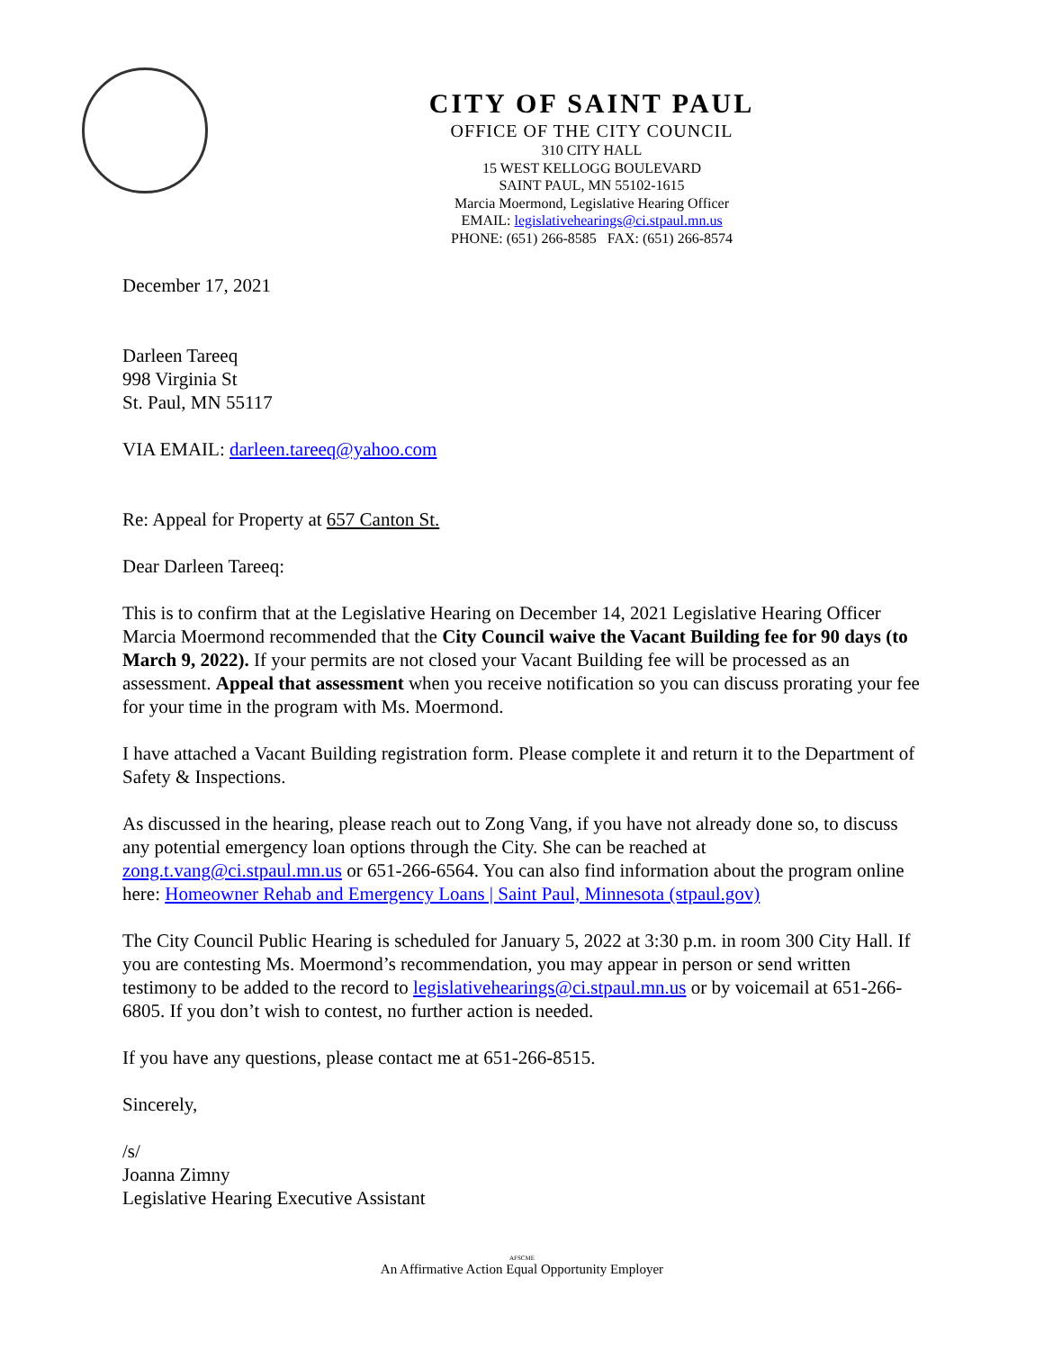CITY OF SAINT PAUL
OFFICE OF THE CITY COUNCIL
310 CITY HALL
15 WEST KELLOGG BOULEVARD
SAINT PAUL, MN 55102-1615
Marcia Moermond, Legislative Hearing Officer
EMAIL: legislativehearings@ci.stpaul.mn.us
PHONE: (651) 266-8585 FAX: (651) 266-8574
December 17, 2021
Darleen Tareeq
998 Virginia St
St. Paul, MN 55117
VIA EMAIL: darleen.tareeq@yahoo.com
Re: Appeal for Property at 657 Canton St.
Dear Darleen Tareeq:
This is to confirm that at the Legislative Hearing on December 14, 2021 Legislative Hearing Officer Marcia Moermond recommended that the City Council waive the Vacant Building fee for 90 days (to March 9, 2022). If your permits are not closed your Vacant Building fee will be processed as an assessment. Appeal that assessment when you receive notification so you can discuss prorating your fee for your time in the program with Ms. Moermond.
I have attached a Vacant Building registration form. Please complete it and return it to the Department of Safety & Inspections.
As discussed in the hearing, please reach out to Zong Vang, if you have not already done so, to discuss any potential emergency loan options through the City. She can be reached at zong.t.vang@ci.stpaul.mn.us or 651-266-6564. You can also find information about the program online here: Homeowner Rehab and Emergency Loans | Saint Paul, Minnesota (stpaul.gov)
The City Council Public Hearing is scheduled for January 5, 2022 at 3:30 p.m. in room 300 City Hall. If you are contesting Ms. Moermond’s recommendation, you may appear in person or send written testimony to be added to the record to legislativehearings@ci.stpaul.mn.us or by voicemail at 651-266-6805. If you don’t wish to contest, no further action is needed.
If you have any questions, please contact me at 651-266-8515.
Sincerely,
/s/
Joanna Zimny
Legislative Hearing Executive Assistant
AFSCME
An Affirmative Action Equal Opportunity Employer